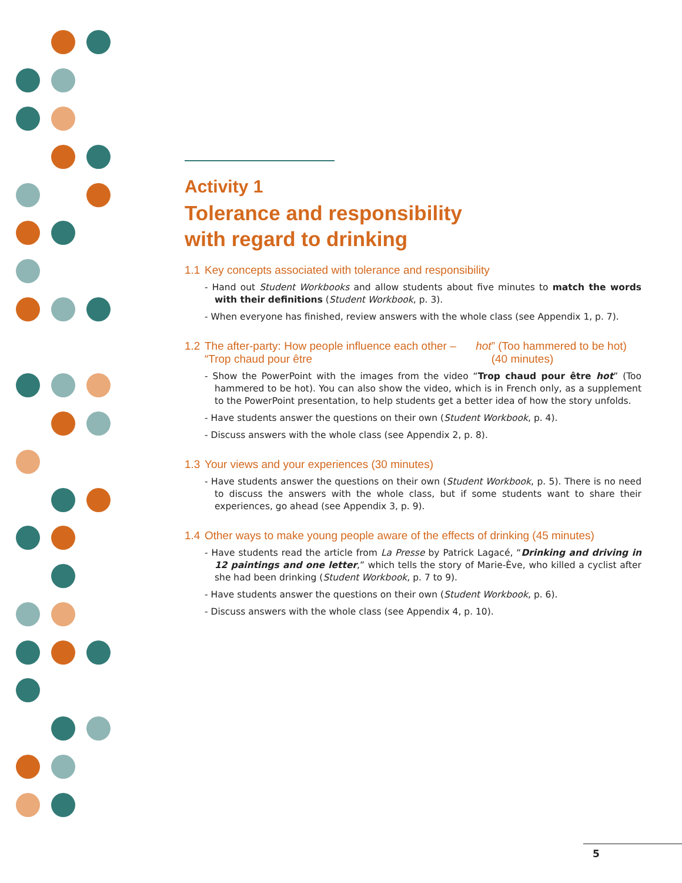Activity 1
Tolerance and responsibility
with regard to drinking
1.1 Key concepts associated with tolerance and responsibility
- Hand out Student Workbooks and allow students about five minutes to match the words with their definitions (Student Workbook, p. 3).
- When everyone has finished, review answers with the whole class (see Appendix 1, p. 7).
1.2 The after-party: How people influence each other – “Trop chaud pour être hot” (Too hammered to be hot) (40 minutes)
- Show the PowerPoint with the images from the video “Trop chaud pour être hot” (Too hammered to be hot). You can also show the video, which is in French only, as a supplement to the PowerPoint presentation, to help students get a better idea of how the story unfolds.
- Have students answer the questions on their own (Student Workbook, p. 4).
- Discuss answers with the whole class (see Appendix 2, p. 8).
1.3 Your views and your experiences (30 minutes)
- Have students answer the questions on their own (Student Workbook, p. 5). There is no need to discuss the answers with the whole class, but if some students want to share their experiences, go ahead (see Appendix 3, p. 9).
1.4 Other ways to make young people aware of the effects of drinking (45 minutes)
- Have students read the article from La Presse by Patrick Lagacé, “Drinking and driving in 12 paintings and one letter,” which tells the story of Marie-Ève, who killed a cyclist after she had been drinking (Student Workbook, p. 7 to 9).
- Have students answer the questions on their own (Student Workbook, p. 6).
- Discuss answers with the whole class (see Appendix 4, p. 10).
5